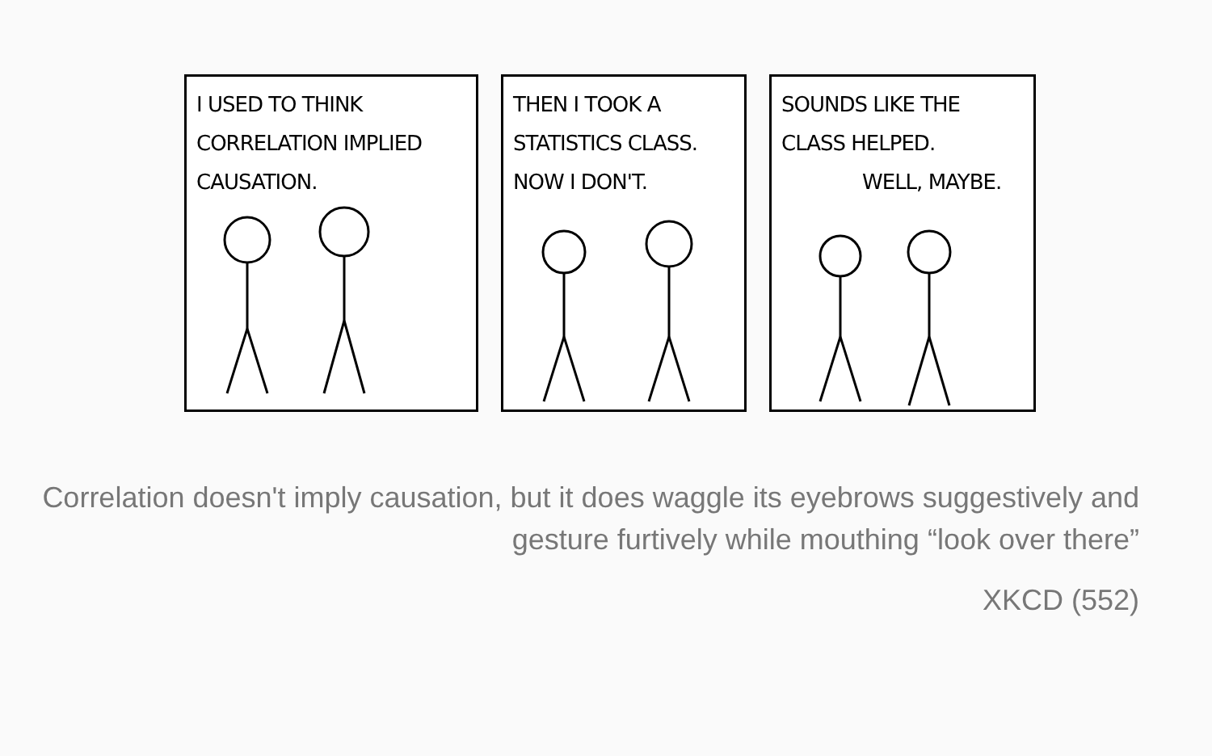I USED TO THINK CORRELATION IMPLIED CAUSATION.
THEN I TOOK A STATISTICS CLASS. NOW I DON'T.
SOUNDS LIKE THE CLASS HELPED.
WELL, MAYBE.
Correlation doesn't imply causation, but it does waggle its eyebrows suggestively and gesture furtively while mouthing “look over there”
XKCD (552)